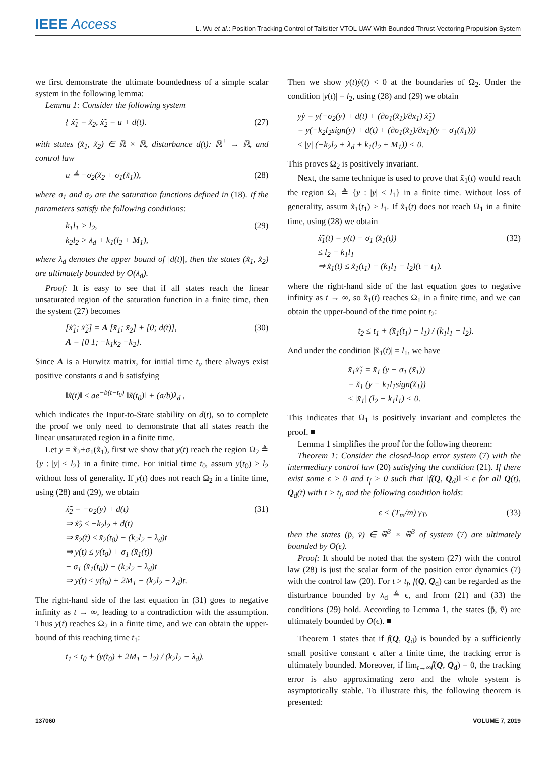IEEE Access L. Wu et al.: Position Tracking Control of Tailsitter VTOL UAV With Bounded Thrust-Vectoring Propulsion System
we first demonstrate the ultimate boundedness of a simple scalar system in the following lemma:
Lemma 1: Consider the following system
{ ẋ̃<sub>1</sub> = x̃<sub>2</sub>, ẋ̃<sub>2</sub> = u + d(t). (27)
with states (x̃<sub>1</sub>, x̃<sub>2</sub>) ∈ ℝ × ℝ, disturbance d(t): ℝ<sup>+</sup> → ℝ, and control law
u ≜ −σ<sub>2</sub>(x̃<sub>2</sub> + σ<sub>1</sub>(x̃<sub>1</sub>)), (28)
where σ<sub>1</sub> and σ<sub>2</sub> are the saturation functions defined in (18). If the parameters satisfy the following conditions:
k<sub>1</sub>l<sub>1</sub> > l<sub>2</sub>,
k<sub>2</sub>l<sub>2</sub> > λ<sub>d</sub> + k<sub>1</sub>(l<sub>2</sub> + M<sub>1</sub>), (29)
where λ<sub>d</sub> denotes the upper bound of |d(t)|, then the states (x̃<sub>1</sub>, x̃<sub>2</sub>) are ultimately bounded by O(λ<sub>d</sub>).
Proof: It is easy to see that if all states reach the linear unsaturated region of the saturation function in a finite time, then the system (27) becomes
[ẋ̃<sub>1</sub>; ẋ̃<sub>2</sub>] = A [x̃<sub>1</sub>; x̃<sub>2</sub>] + [0; d(t)],
A = [0 1; −k<sub>1</sub>k<sub>2</sub> −k<sub>2</sub>]. (30)
Since A is a Hurwitz matrix, for initial time t<sub>u</sub> there always exist positive constants a and b satisfying
‖x̃(t)‖ ≤ ae<sup>−b(t−t<sub>0</sub>)</sup> ‖x̃(t<sub>0</sub>)‖ + (a/b)λ<sub>d</sub> ,
which indicates the Input-to-State stability on d(t), so to complete the proof we only need to demonstrate that all states reach the linear unsaturated region in a finite time.
Let y = x̃<sub>2</sub>+σ<sub>1</sub>(x̃<sub>1</sub>), first we show that y(t) reach the region Ω<sub>2</sub> ≜ {y : |y| ≤ l<sub>2</sub>} in a finite time. For initial time t<sub>0</sub>, assum y(t<sub>0</sub>) ≥ l<sub>2</sub> without loss of generality. If y(t) does not reach Ω<sub>2</sub> in a finite time, using (28) and (29), we obtain
ẋ̃<sub>2</sub> = −σ<sub>2</sub>(y) + d(t)
⇒ ẋ̃<sub>2</sub> ≤ −k<sub>2</sub>l<sub>2</sub> + d(t)
⇒ x̃<sub>2</sub>(t) ≤ x̃<sub>2</sub>(t<sub>0</sub>) − (k<sub>2</sub>l<sub>2</sub> − λ<sub>d</sub>)t
⇒ y(t) ≤ y(t<sub>0</sub>) + σ<sub>1</sub> (x̃<sub>1</sub>(t))
− σ<sub>1</sub> (x̃<sub>1</sub>(t<sub>0</sub>)) − (k<sub>2</sub>l<sub>2</sub> − λ<sub>d</sub>)t
⇒ y(t) ≤ y(t<sub>0</sub>) + 2M<sub>1</sub> − (k<sub>2</sub>l<sub>2</sub> − λ<sub>d</sub>)t. (31)
The right-hand side of the last equation in (31) goes to negative infinity as t → ∞, leading to a contradiction with the assumption. Thus y(t) reaches Ω<sub>2</sub> in a finite time, and we can obtain the upper-bound of this reaching time t<sub>1</sub>:
t<sub>1</sub> ≤ t<sub>0</sub> + (y(t<sub>0</sub>) + 2M<sub>1</sub> − l<sub>2</sub>) / (k<sub>2</sub>l<sub>2</sub> − λ<sub>d</sub>).
Then we show y(t)ẏ(t) < 0 at the boundaries of Ω<sub>2</sub>. Under the condition |y(t)| = l<sub>2</sub>, using (28) and (29) we obtain
yẏ = y(−σ<sub>2</sub>(y) + d(t) + (∂σ<sub>1</sub>(x̃<sub>1</sub>)/∂x<sub>1</sub>) ẋ̃<sub>1</sub>)
= y(−k<sub>2</sub>l<sub>2</sub>sign(y) + d(t) + (∂σ<sub>1</sub>(x̃<sub>1</sub>)/∂x<sub>1</sub>)(y − σ<sub>1</sub>(x̃<sub>1</sub>)))
≤ |y| (−k<sub>2</sub>l<sub>2</sub> + λ<sub>d</sub> + k<sub>1</sub>(l<sub>2</sub> + M<sub>1</sub>)) < 0.
This proves Ω<sub>2</sub> is positively invariant.
Next, the same technique is used to prove that x̃<sub>1</sub>(t) would reach the region Ω<sub>1</sub> ≜ {y : |y| ≤ l<sub>1</sub>} in a finite time. Without loss of generality, assum x̃<sub>1</sub>(t<sub>1</sub>) ≥ l<sub>1</sub>. If x̃<sub>1</sub>(t) does not reach Ω<sub>1</sub> in a finite time, using (28) we obtain
ẋ̃<sub>1</sub>(t) = y(t) − σ<sub>1</sub> (x̃<sub>1</sub>(t))
≤ l<sub>2</sub> − k<sub>1</sub>l<sub>1</sub>
⇒ x̃<sub>1</sub>(t) ≤ x̃<sub>1</sub>(t<sub>1</sub>) − (k<sub>1</sub>l<sub>1</sub> − l<sub>2</sub>)(t − t<sub>1</sub>). (32)
where the right-hand side of the last equation goes to negative infinity as t → ∞, so x̃<sub>1</sub>(t) reaches Ω<sub>1</sub> in a finite time, and we can obtain the upper-bound of the time point t<sub>2</sub>:
t<sub>2</sub> ≤ t<sub>1</sub> + (x̃<sub>1</sub>(t<sub>1</sub>) − l<sub>1</sub>) / (k<sub>1</sub>l<sub>1</sub> − l<sub>2</sub>).
And under the condition |x̃<sub>1</sub>(t)| = l<sub>1</sub>, we have
x̃<sub>1</sub>ẋ̃<sub>1</sub> = x̃<sub>1</sub> (y − σ<sub>1</sub> (x̃<sub>1</sub>))
= x̃<sub>1</sub> (y − k<sub>1</sub>l<sub>1</sub>sign(x̃<sub>1</sub>))
≤ |x̃<sub>1</sub>| (l<sub>2</sub> − k<sub>1</sub>l<sub>1</sub>) < 0.
This indicates that Ω<sub>1</sub> is positively invariant and completes the proof. ■
Lemma 1 simplifies the proof for the following theorem:
Theorem 1: Consider the closed-loop error system (7) with the intermediary control law (20) satisfying the condition (21). If there exist some ϵ > 0 and t<sub>f</sub> > 0 such that ‖f(Q, Q<sub>d</sub>)‖ ≤ ϵ for all Q(t), Q<sub>d</sub>(t) with t > t<sub>f</sub>, and the following condition holds:
ϵ < (T<sub>m</sub>/m) γ<sub>T</sub>, (33)
then the states (p̄, v̄) ∈ ℝ<sup>3</sup> × ℝ<sup>3</sup> of system (7) are ultimately bounded by O(ϵ).
Proof: It should be noted that the system (27) with the control law (28) is just the scalar form of the position error dynamics (7) with the control law (20). For t > t<sub>f</sub>, f(Q, Q<sub>d</sub>) can be regarded as the disturbance bounded by λ<sub>d</sub> ≜ ϵ, and from (21) and (33) the conditions (29) hold. According to Lemma 1, the states (p̄, v̄) are ultimately bounded by O(ϵ). ■
Theorem 1 states that if f(Q, Q<sub>d</sub>) is bounded by a sufficiently small positive constant ϵ after a finite time, the tracking error is ultimately bounded. Moreover, if lim<sub>t→∞</sub>f(Q, Q<sub>d</sub>) = 0, the tracking error is also approximating zero and the whole system is asymptotically stable. To illustrate this, the following theorem is presented:
137060 VOLUME 7, 2019